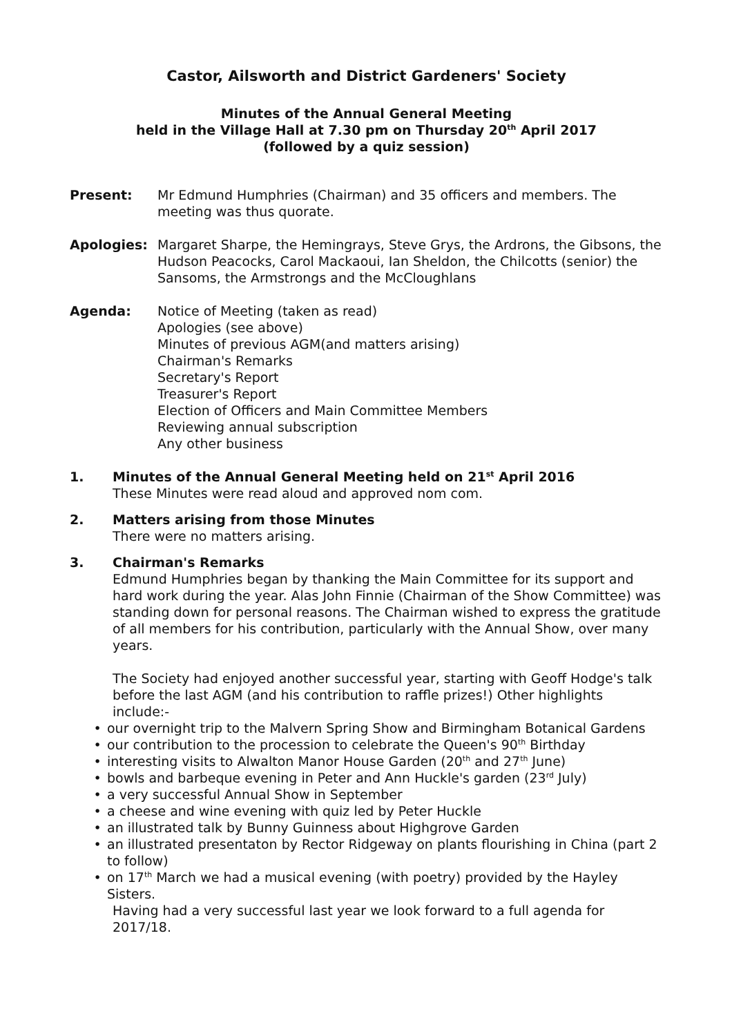Castor, Ailsworth and District Gardeners' Society
Minutes of the Annual General Meeting
held in the Village Hall at 7.30 pm on Thursday 20<sup>th</sup> April 2017
(followed by a quiz session)
Present: Mr Edmund Humphries (Chairman) and 35 officers and members. The meeting was thus quorate.
Apologies: Margaret Sharpe, the Hemingrays, Steve Grys, the Ardrons, the Gibsons, the Hudson Peacocks, Carol Mackaoui, Ian Sheldon, the Chilcotts (senior) the Sansoms, the Armstrongs and the McCloughlans
Agenda: Notice of Meeting (taken as read)
Apologies (see above)
Minutes of previous AGM(and matters arising)
Chairman's Remarks
Secretary's Report
Treasurer's Report
Election of Officers and Main Committee Members
Reviewing annual subscription
Any other business
1. Minutes of the Annual General Meeting held on 21<sup>st</sup> April 2016
These Minutes were read aloud and approved nom com.
2. Matters arising from those Minutes
There were no matters arising.
3. Chairman's Remarks
Edmund Humphries began by thanking the Main Committee for its support and hard work during the year. Alas John Finnie (Chairman of the Show Committee) was standing down for personal reasons. The Chairman wished to express the gratitude of all members for his contribution, particularly with the Annual Show, over many years.
The Society had enjoyed another successful year, starting with Geoff Hodge's talk before the last AGM (and his contribution to raffle prizes!) Other highlights include:-
• our overnight trip to the Malvern Spring Show and Birmingham Botanical Gardens
• our contribution to the procession to celebrate the Queen's 90<sup>th</sup> Birthday
• interesting visits to Alwalton Manor House Garden (20<sup>th</sup> and 27<sup>th</sup> June)
• bowls and barbeque evening in Peter and Ann Huckle's garden (23<sup>rd</sup> July)
• a very successful Annual Show in September
• a cheese and wine evening with quiz led by Peter Huckle
• an illustrated talk by Bunny Guinness about Highgrove Garden
• an illustrated presentaton by Rector Ridgeway on plants flourishing in China (part 2 to follow)
• on 17<sup>th</sup> March we had a musical evening (with poetry) provided by the Hayley Sisters.
Having had a very successful last year we look forward to a full agenda for 2017/18.